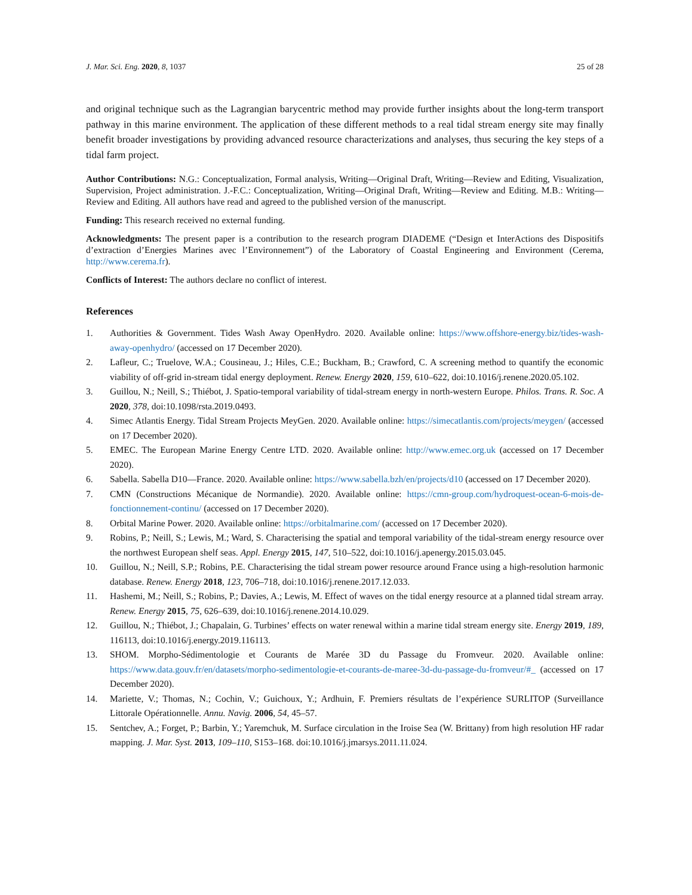J. Mar. Sci. Eng. 2020, 8, 1037 25 of 28
and original technique such as the Lagrangian barycentric method may provide further insights about the long-term transport pathway in this marine environment. The application of these different methods to a real tidal stream energy site may finally benefit broader investigations by providing advanced resource characterizations and analyses, thus securing the key steps of a tidal farm project.
Author Contributions: N.G.: Conceptualization, Formal analysis, Writing—Original Draft, Writing—Review and Editing, Visualization, Supervision, Project administration. J.-F.C.: Conceptualization, Writing—Original Draft, Writing—Review and Editing. M.B.: Writing—Review and Editing. All authors have read and agreed to the published version of the manuscript.
Funding: This research received no external funding.
Acknowledgments: The present paper is a contribution to the research program DIADEME (“Design et InterActions des Dispositifs d’extraction d’Energies Marines avec l’Environnement”) of the Laboratory of Coastal Engineering and Environment (Cerema, http://www.cerema.fr).
Conflicts of Interest: The authors declare no conflict of interest.
References
1. Authorities & Government. Tides Wash Away OpenHydro. 2020. Available online: https://www.offshore-energy.biz/tides-wash-away-openhydro/ (accessed on 17 December 2020).
2. Lafleur, C.; Truelove, W.A.; Cousineau, J.; Hiles, C.E.; Buckham, B.; Crawford, C. A screening method to quantify the economic viability of off-grid in-stream tidal energy deployment. Renew. Energy 2020, 159, 610–622, doi:10.1016/j.renene.2020.05.102.
3. Guillou, N.; Neill, S.; Thiébot, J. Spatio-temporal variability of tidal-stream energy in north-western Europe. Philos. Trans. R. Soc. A 2020, 378, doi:10.1098/rsta.2019.0493.
4. Simec Atlantis Energy. Tidal Stream Projects MeyGen. 2020. Available online: https://simecatlantis.com/projects/meygen/ (accessed on 17 December 2020).
5. EMEC. The European Marine Energy Centre LTD. 2020. Available online: http://www.emec.org.uk (accessed on 17 December 2020).
6. Sabella. Sabella D10—France. 2020. Available online: https://www.sabella.bzh/en/projects/d10 (accessed on 17 December 2020).
7. CMN (Constructions Mécanique de Normandie). 2020. Available online: https://cmn-group.com/hydroquest-ocean-6-mois-de-fonctionnement-continu/ (accessed on 17 December 2020).
8. Orbital Marine Power. 2020. Available online: https://orbitalmarine.com/ (accessed on 17 December 2020).
9. Robins, P.; Neill, S.; Lewis, M.; Ward, S. Characterising the spatial and temporal variability of the tidal-stream energy resource over the northwest European shelf seas. Appl. Energy 2015, 147, 510–522, doi:10.1016/j.apenergy.2015.03.045.
10. Guillou, N.; Neill, S.P.; Robins, P.E. Characterising the tidal stream power resource around France using a high-resolution harmonic database. Renew. Energy 2018, 123, 706–718, doi:10.1016/j.renene.2017.12.033.
11. Hashemi, M.; Neill, S.; Robins, P.; Davies, A.; Lewis, M. Effect of waves on the tidal energy resource at a planned tidal stream array. Renew. Energy 2015, 75, 626–639, doi:10.1016/j.renene.2014.10.029.
12. Guillou, N.; Thiébot, J.; Chapalain, G. Turbines’ effects on water renewal within a marine tidal stream energy site. Energy 2019, 189, 116113, doi:10.1016/j.energy.2019.116113.
13. SHOM. Morpho-Sédimentologie et Courants de Marée 3D du Passage du Fromveur. 2020. Available online: https://www.data.gouv.fr/en/datasets/morpho-sedimentologie-et-courants-de-maree-3d-du-passage-du-fromveur/#_ (accessed on 17 December 2020).
14. Mariette, V.; Thomas, N.; Cochin, V.; Guichoux, Y.; Ardhuin, F. Premiers résultats de l’expérience SURLITOP (Surveillance Littorale Opérationnelle. Annu. Navig. 2006, 54, 45–57.
15. Sentchev, A.; Forget, P.; Barbin, Y.; Yaremchuk, M. Surface circulation in the Iroise Sea (W. Brittany) from high resolution HF radar mapping. J. Mar. Syst. 2013, 109–110, S153–168. doi:10.1016/j.jmarsys.2011.11.024.